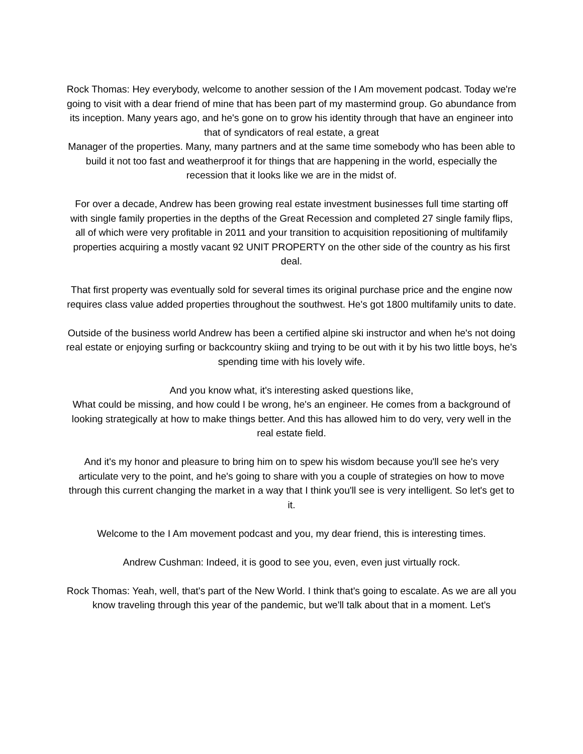Rock Thomas: Hey everybody, welcome to another session of the I Am movement podcast. Today we're going to visit with a dear friend of mine that has been part of my mastermind group. Go abundance from its inception. Many years ago, and he's gone on to grow his identity through that have an engineer into that of syndicators of real estate, a great
Manager of the properties. Many, many partners and at the same time somebody who has been able to build it not too fast and weatherproof it for things that are happening in the world, especially the recession that it looks like we are in the midst of.
For over a decade, Andrew has been growing real estate investment businesses full time starting off with single family properties in the depths of the Great Recession and completed 27 single family flips, all of which were very profitable in 2011 and your transition to acquisition repositioning of multifamily properties acquiring a mostly vacant 92 UNIT PROPERTY on the other side of the country as his first deal.
That first property was eventually sold for several times its original purchase price and the engine now requires class value added properties throughout the southwest. He's got 1800 multifamily units to date.
Outside of the business world Andrew has been a certified alpine ski instructor and when he's not doing real estate or enjoying surfing or backcountry skiing and trying to be out with it by his two little boys, he's spending time with his lovely wife.
And you know what, it's interesting asked questions like,
What could be missing, and how could I be wrong, he's an engineer. He comes from a background of looking strategically at how to make things better. And this has allowed him to do very, very well in the real estate field.
And it's my honor and pleasure to bring him on to spew his wisdom because you'll see he's very articulate very to the point, and he's going to share with you a couple of strategies on how to move through this current changing the market in a way that I think you'll see is very intelligent. So let's get to it.
Welcome to the I Am movement podcast and you, my dear friend, this is interesting times.
Andrew Cushman: Indeed, it is good to see you, even, even just virtually rock.
Rock Thomas: Yeah, well, that's part of the New World. I think that's going to escalate. As we are all you know traveling through this year of the pandemic, but we'll talk about that in a moment. Let's